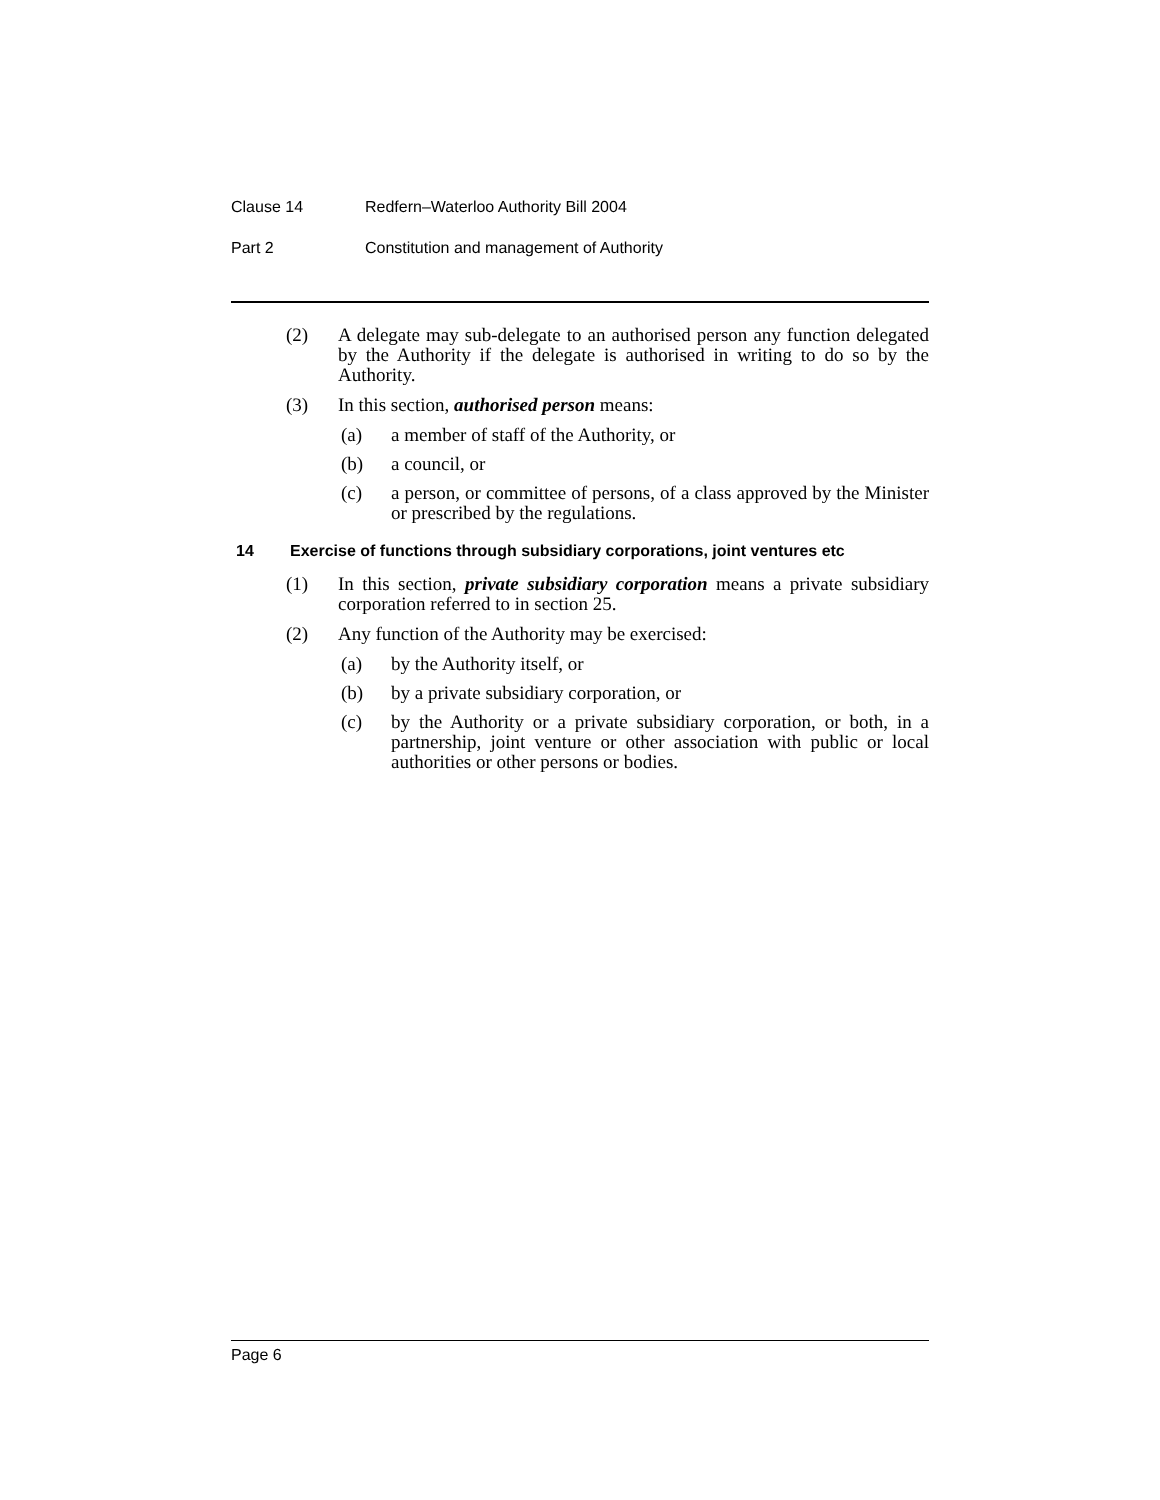Clause 14 Redfern–Waterloo Authority Bill 2004
Part 2 Constitution and management of Authority
(2) A delegate may sub-delegate to an authorised person any function delegated by the Authority if the delegate is authorised in writing to do so by the Authority.
(3) In this section, authorised person means:
(a) a member of staff of the Authority, or
(b) a council, or
(c) a person, or committee of persons, of a class approved by the Minister or prescribed by the regulations.
14 Exercise of functions through subsidiary corporations, joint ventures etc
(1) In this section, private subsidiary corporation means a private subsidiary corporation referred to in section 25.
(2) Any function of the Authority may be exercised:
(a) by the Authority itself, or
(b) by a private subsidiary corporation, or
(c) by the Authority or a private subsidiary corporation, or both, in a partnership, joint venture or other association with public or local authorities or other persons or bodies.
Page 6